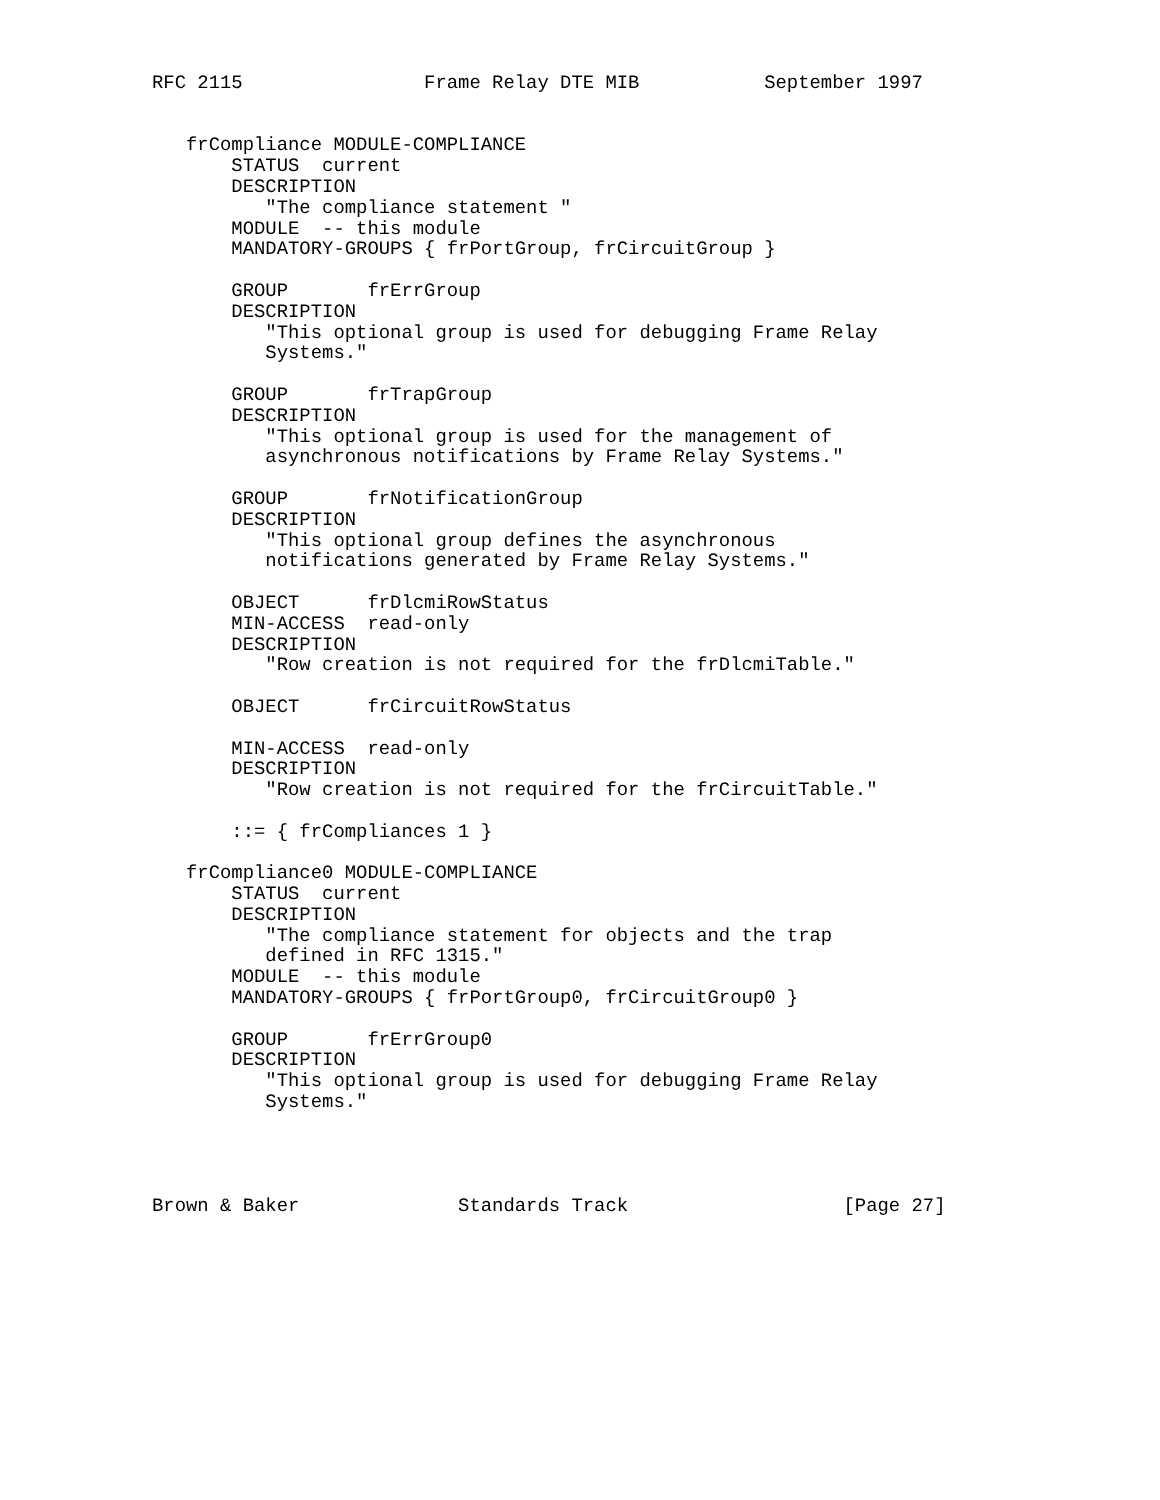RFC 2115                Frame Relay DTE MIB           September 1997


   frCompliance MODULE-COMPLIANCE
       STATUS  current
       DESCRIPTION
          "The compliance statement "
       MODULE  -- this module
       MANDATORY-GROUPS { frPortGroup, frCircuitGroup }

       GROUP       frErrGroup
       DESCRIPTION
          "This optional group is used for debugging Frame Relay
          Systems."

       GROUP       frTrapGroup
       DESCRIPTION
          "This optional group is used for the management of
          asynchronous notifications by Frame Relay Systems."

       GROUP       frNotificationGroup
       DESCRIPTION
          "This optional group defines the asynchronous
          notifications generated by Frame Relay Systems."

       OBJECT      frDlcmiRowStatus
       MIN-ACCESS  read-only
       DESCRIPTION
          "Row creation is not required for the frDlcmiTable."

       OBJECT      frCircuitRowStatus

       MIN-ACCESS  read-only
       DESCRIPTION
          "Row creation is not required for the frCircuitTable."

       ::= { frCompliances 1 }

   frCompliance0 MODULE-COMPLIANCE
       STATUS  current
       DESCRIPTION
          "The compliance statement for objects and the trap
          defined in RFC 1315."
       MODULE  -- this module
       MANDATORY-GROUPS { frPortGroup0, frCircuitGroup0 }

       GROUP       frErrGroup0
       DESCRIPTION
          "This optional group is used for debugging Frame Relay
          Systems."




Brown & Baker              Standards Track                   [Page 27]